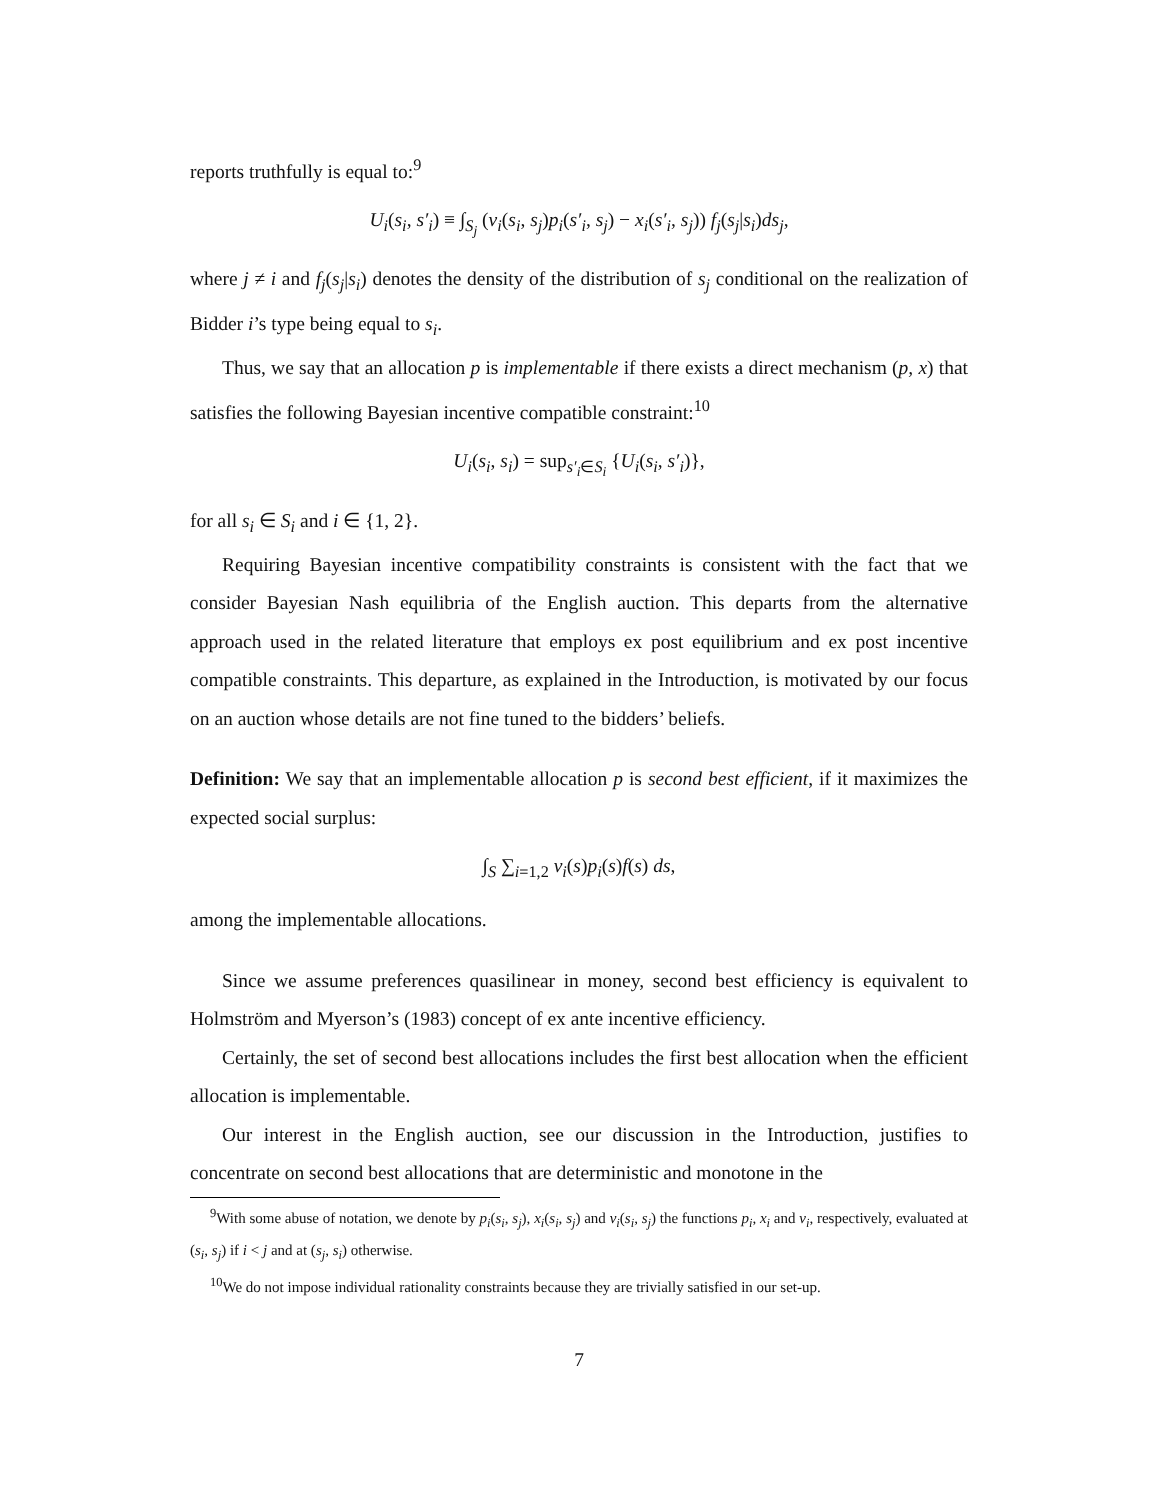reports truthfully is equal to:<sup>9</sup>
U<sub>i</sub>(s<sub>i</sub>, s′<sub>i</sub>) ≡ ∫<sub>S<sub>j</sub></sub> (v<sub>i</sub>(s<sub>i</sub>, s<sub>j</sub>)p<sub>i</sub>(s′<sub>i</sub>, s<sub>j</sub>) − x<sub>i</sub>(s′<sub>i</sub>, s<sub>j</sub>)) f<sub>j</sub>(s<sub>j</sub>|s<sub>i</sub>)ds<sub>j</sub>,
where j ≠ i and f<sub>j</sub>(s<sub>j</sub>|s<sub>i</sub>) denotes the density of the distribution of s<sub>j</sub> conditional on the realization of Bidder i’s type being equal to s<sub>i</sub>.
Thus, we say that an allocation p is implementable if there exists a direct mechanism (p, x) that satisfies the following Bayesian incentive compatible constraint:<sup>10</sup>
U<sub>i</sub>(s<sub>i</sub>, s<sub>i</sub>) = sup<sub>s′<sub>i</sub>∈S<sub>i</sub></sub> {U<sub>i</sub>(s<sub>i</sub>, s′<sub>i</sub>)},
for all s<sub>i</sub> ∈ S<sub>i</sub> and i ∈ {1, 2}.
Requiring Bayesian incentive compatibility constraints is consistent with the fact that we consider Bayesian Nash equilibria of the English auction. This departs from the alternative approach used in the related literature that employs ex post equilibrium and ex post incentive compatible constraints. This departure, as explained in the Introduction, is motivated by our focus on an auction whose details are not fine tuned to the bidders’ beliefs.
Definition: We say that an implementable allocation p is second best efficient, if it maximizes the expected social surplus:
∫<sub>S</sub> ∑<sub>i=1,2</sub> v<sub>i</sub>(s)p<sub>i</sub>(s)f(s) ds,
among the implementable allocations.
Since we assume preferences quasilinear in money, second best efficiency is equivalent to Holmström and Myerson’s (1983) concept of ex ante incentive efficiency.
Certainly, the set of second best allocations includes the first best allocation when the efficient allocation is implementable.
Our interest in the English auction, see our discussion in the Introduction, justifies to concentrate on second best allocations that are deterministic and monotone in the
<sup>9</sup> With some abuse of notation, we denote by p<sub>i</sub>(s<sub>i</sub>, s<sub>j</sub>), x<sub>i</sub>(s<sub>i</sub>, s<sub>j</sub>) and v<sub>i</sub>(s<sub>i</sub>, s<sub>j</sub>) the functions p<sub>i</sub>, x<sub>i</sub> and v<sub>i</sub>, respectively, evaluated at (s<sub>i</sub>, s<sub>j</sub>) if i < j and at (s<sub>j</sub>, s<sub>i</sub>) otherwise.
<sup>10</sup> We do not impose individual rationality constraints because they are trivially satisfied in our set-up.
7